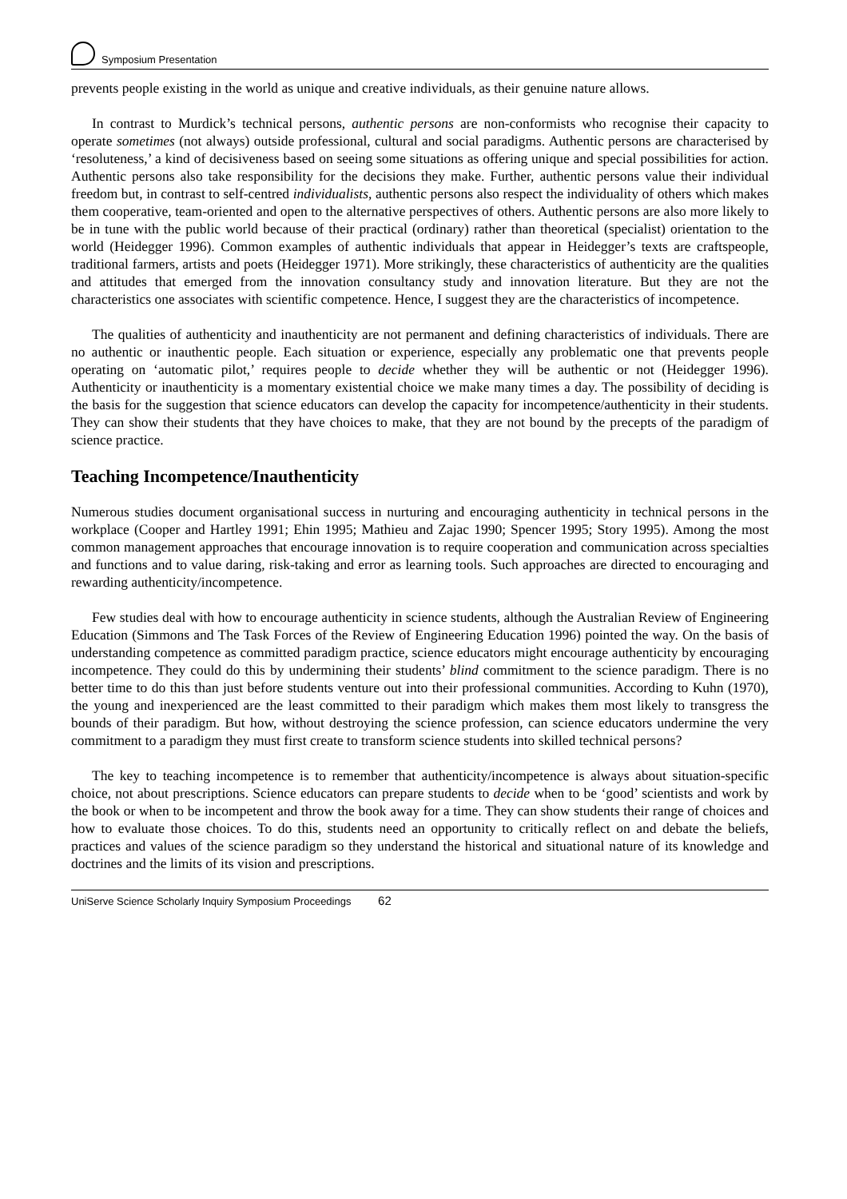Symposium Presentation
prevents people existing in the world as unique and creative individuals, as their genuine nature allows.
In contrast to Murdick’s technical persons, authentic persons are non-conformists who recognise their capacity to operate sometimes (not always) outside professional, cultural and social paradigms. Authentic persons are characterised by ‘resoluteness,’ a kind of decisiveness based on seeing some situations as offering unique and special possibilities for action. Authentic persons also take responsibility for the decisions they make. Further, authentic persons value their individual freedom but, in contrast to self-centred individualists, authentic persons also respect the individuality of others which makes them cooperative, team-oriented and open to the alternative perspectives of others. Authentic persons are also more likely to be in tune with the public world because of their practical (ordinary) rather than theoretical (specialist) orientation to the world (Heidegger 1996). Common examples of authentic individuals that appear in Heidegger’s texts are craftspeople, traditional farmers, artists and poets (Heidegger 1971). More strikingly, these characteristics of authenticity are the qualities and attitudes that emerged from the innovation consultancy study and innovation literature. But they are not the characteristics one associates with scientific competence. Hence, I suggest they are the characteristics of incompetence.
The qualities of authenticity and inauthenticity are not permanent and defining characteristics of individuals. There are no authentic or inauthentic people. Each situation or experience, especially any problematic one that prevents people operating on ‘automatic pilot,’ requires people to decide whether they will be authentic or not (Heidegger 1996). Authenticity or inauthenticity is a momentary existential choice we make many times a day. The possibility of deciding is the basis for the suggestion that science educators can develop the capacity for incompetence/authenticity in their students. They can show their students that they have choices to make, that they are not bound by the precepts of the paradigm of science practice.
Teaching Incompetence/Inauthenticity
Numerous studies document organisational success in nurturing and encouraging authenticity in technical persons in the workplace (Cooper and Hartley 1991; Ehin 1995; Mathieu and Zajac 1990; Spencer 1995; Story 1995). Among the most common management approaches that encourage innovation is to require cooperation and communication across specialties and functions and to value daring, risk-taking and error as learning tools. Such approaches are directed to encouraging and rewarding authenticity/incompetence.
Few studies deal with how to encourage authenticity in science students, although the Australian Review of Engineering Education (Simmons and The Task Forces of the Review of Engineering Education 1996) pointed the way. On the basis of understanding competence as committed paradigm practice, science educators might encourage authenticity by encouraging incompetence. They could do this by undermining their students’ blind commitment to the science paradigm. There is no better time to do this than just before students venture out into their professional communities. According to Kuhn (1970), the young and inexperienced are the least committed to their paradigm which makes them most likely to transgress the bounds of their paradigm. But how, without destroying the science profession, can science educators undermine the very commitment to a paradigm they must first create to transform science students into skilled technical persons?
The key to teaching incompetence is to remember that authenticity/incompetence is always about situation-specific choice, not about prescriptions. Science educators can prepare students to decide when to be ‘good’ scientists and work by the book or when to be incompetent and throw the book away for a time. They can show students their range of choices and how to evaluate those choices. To do this, students need an opportunity to critically reflect on and debate the beliefs, practices and values of the science paradigm so they understand the historical and situational nature of its knowledge and doctrines and the limits of its vision and prescriptions.
UniServe Science Scholarly Inquiry Symposium Proceedings 62